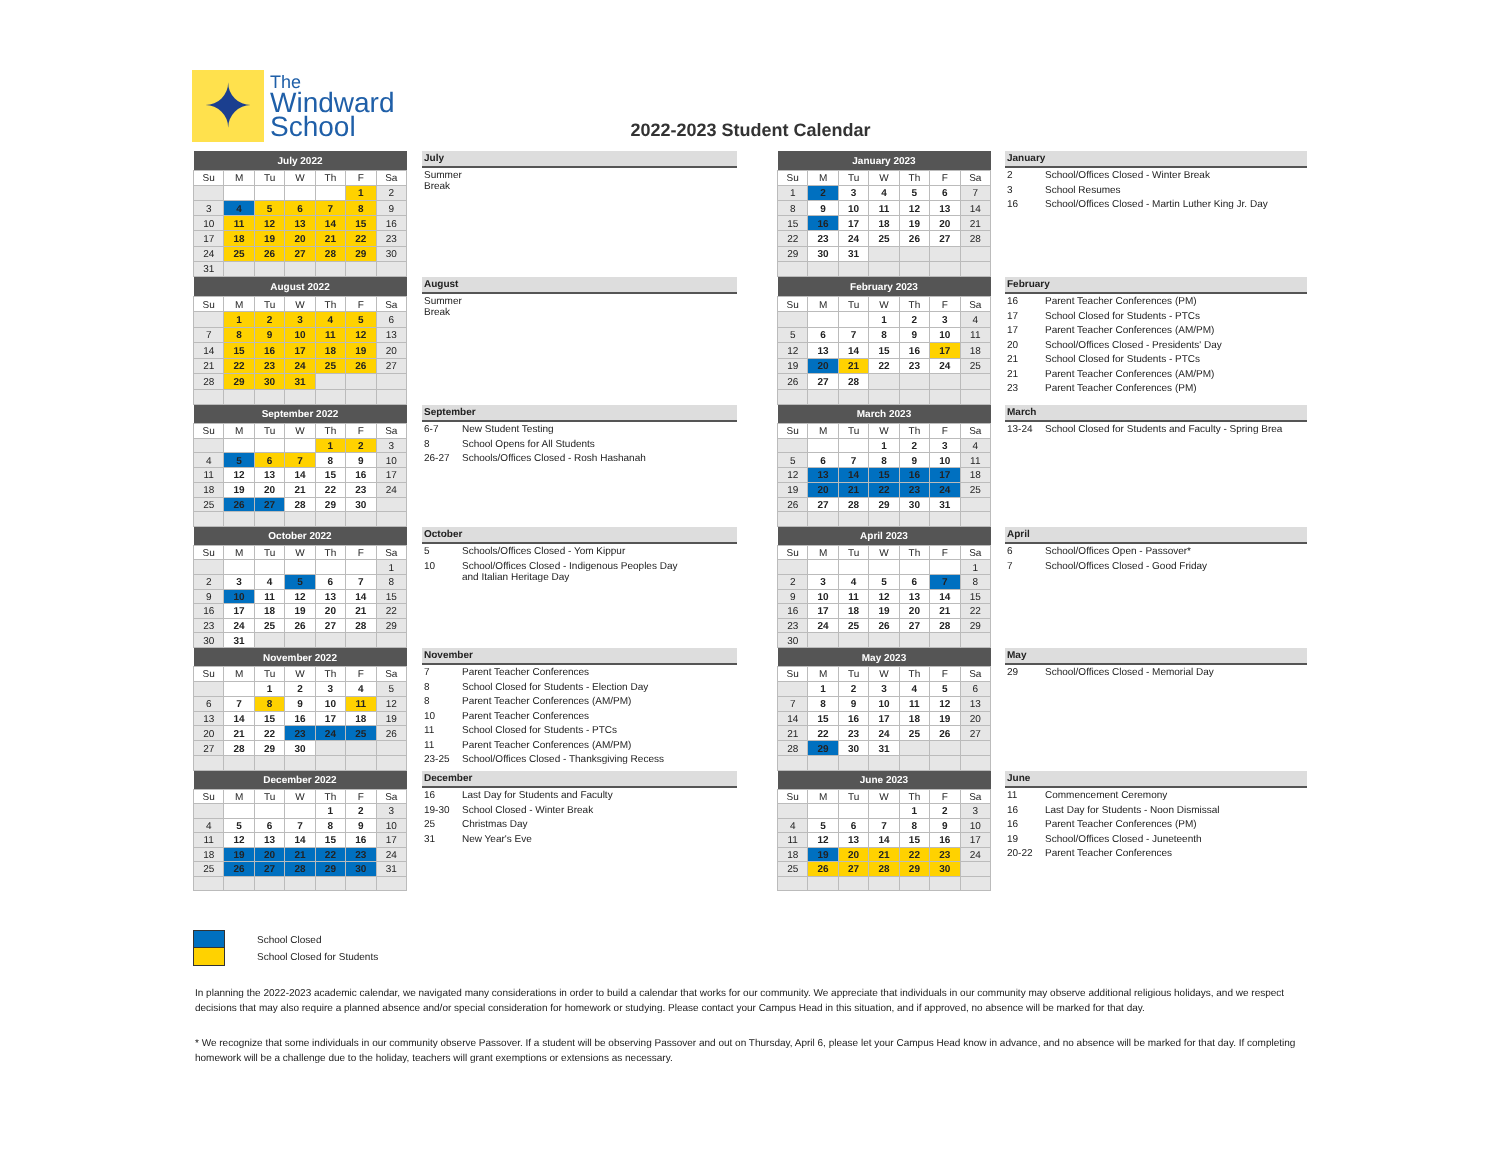✦
The
Windward
School
2022-2023 Student Calendar
| July 2022 | | | | | | |
| --- | --- | --- | --- | --- | --- | --- |
| Su | M | Tu | W | Th | F | Sa |
| | | | | | 1 | 2 |
| 3 | 4 | 5 | 6 | 7 | 8 | 9 |
| 10 | 11 | 12 | 13 | 14 | 15 | 16 |
| 17 | 18 | 19 | 20 | 21 | 22 | 23 |
| 24 | 25 | 26 | 27 | 28 | 29 | 30 |
| 31 | | | | | | |
July
| Summer Break |
| January 2023 | | | | | | |
| --- | --- | --- | --- | --- | --- | --- |
| Su | M | Tu | W | Th | F | Sa |
| 1 | 2 | 3 | 4 | 5 | 6 | 7 |
| 8 | 9 | 10 | 11 | 12 | 13 | 14 |
| 15 | 16 | 17 | 18 | 19 | 20 | 21 |
| 22 | 23 | 24 | 25 | 26 | 27 | 28 |
| 29 | 30 | 31 | | | | |
January
| 2 | School/Offices Closed - Winter Break |
| 3 | School Resumes |
| 16 | School/Offices Closed - Martin Luther King Jr. Day |
| August 2022 | | | | | | |
| --- | --- | --- | --- | --- | --- | --- |
| Su | M | Tu | W | Th | F | Sa |
| | 1 | 2 | 3 | 4 | 5 | 6 |
| 7 | 8 | 9 | 10 | 11 | 12 | 13 |
| 14 | 15 | 16 | 17 | 18 | 19 | 20 |
| 21 | 22 | 23 | 24 | 25 | 26 | 27 |
| 28 | 29 | 30 | 31 | | | |
August
| Summer Break |
| February 2023 | | | | | | |
| --- | --- | --- | --- | --- | --- | --- |
| Su | M | Tu | W | Th | F | Sa |
| | | | 1 | 2 | 3 | 4 |
| 5 | 6 | 7 | 8 | 9 | 10 | 11 |
| 12 | 13 | 14 | 15 | 16 | 17 | 18 |
| 19 | 20 | 21 | 22 | 23 | 24 | 25 |
| 26 | 27 | 28 | | | | |
February
| 16 | Parent Teacher Conferences (PM) |
| 17 | School Closed for Students - PTCs |
| 17 | Parent Teacher Conferences (AM/PM) |
| 20 | School/Offices Closed - Presidents' Day |
| 21 | School Closed for Students - PTCs |
| 21 | Parent Teacher Conferences (AM/PM) |
| 23 | Parent Teacher Conferences (PM) |
| September 2022 | | | | | | |
| --- | --- | --- | --- | --- | --- | --- |
| Su | M | Tu | W | Th | F | Sa |
| | | | | 1 | 2 | 3 |
| 4 | 5 | 6 | 7 | 8 | 9 | 10 |
| 11 | 12 | 13 | 14 | 15 | 16 | 17 |
| 18 | 19 | 20 | 21 | 22 | 23 | 24 |
| 25 | 26 | 27 | 28 | 29 | 30 | |
September
| 6-7 | New Student Testing |
| 8 | School Opens for All Students |
| 26-27 | Schools/Offices Closed - Rosh Hashanah |
| March 2023 | | | | | | |
| --- | --- | --- | --- | --- | --- | --- |
| Su | M | Tu | W | Th | F | Sa |
| | | | 1 | 2 | 3 | 4 |
| 5 | 6 | 7 | 8 | 9 | 10 | 11 |
| 12 | 13 | 14 | 15 | 16 | 17 | 18 |
| 19 | 20 | 21 | 22 | 23 | 24 | 25 |
| 26 | 27 | 28 | 29 | 30 | 31 | |
March
| 13-24 | School Closed for Students and Faculty - Spring Brea |
| October 2022 | | | | | | |
| --- | --- | --- | --- | --- | --- | --- |
| Su | M | Tu | W | Th | F | Sa |
| | | | | | | 1 |
| 2 | 3 | 4 | 5 | 6 | 7 | 8 |
| 9 | 10 | 11 | 12 | 13 | 14 | 15 |
| 16 | 17 | 18 | 19 | 20 | 21 | 22 |
| 23 | 24 | 25 | 26 | 27 | 28 | 29 |
| 30 | 31 | | | | | |
October
| 5 | Schools/Offices Closed - Yom Kippur |
| 10 | School/Offices Closed - Indigenous Peoples Day and Italian Heritage Day |
| April 2023 | | | | | | |
| --- | --- | --- | --- | --- | --- | --- |
| Su | M | Tu | W | Th | F | Sa |
| | | | | | | 1 |
| 2 | 3 | 4 | 5 | 6 | 7 | 8 |
| 9 | 10 | 11 | 12 | 13 | 14 | 15 |
| 16 | 17 | 18 | 19 | 20 | 21 | 22 |
| 23 | 24 | 25 | 26 | 27 | 28 | 29 |
| 30 | | | | | | |
April
| 6 | School/Offices Open - Passover* |
| 7 | School/Offices Closed - Good Friday |
| November 2022 | | | | | | |
| --- | --- | --- | --- | --- | --- | --- |
| Su | M | Tu | W | Th | F | Sa |
| | | 1 | 2 | 3 | 4 | 5 |
| 6 | 7 | 8 | 9 | 10 | 11 | 12 |
| 13 | 14 | 15 | 16 | 17 | 18 | 19 |
| 20 | 21 | 22 | 23 | 24 | 25 | 26 |
| 27 | 28 | 29 | 30 | | | |
November
| 7 | Parent Teacher Conferences |
| 8 | School Closed for Students - Election Day |
| 8 | Parent Teacher Conferences (AM/PM) |
| 10 | Parent Teacher Conferences |
| 11 | School Closed for Students - PTCs |
| 11 | Parent Teacher Conferences (AM/PM) |
| 23-25 | School/Offices Closed - Thanksgiving Recess |
| May 2023 | | | | | | |
| --- | --- | --- | --- | --- | --- | --- |
| Su | M | Tu | W | Th | F | Sa |
| | 1 | 2 | 3 | 4 | 5 | 6 |
| 7 | 8 | 9 | 10 | 11 | 12 | 13 |
| 14 | 15 | 16 | 17 | 18 | 19 | 20 |
| 21 | 22 | 23 | 24 | 25 | 26 | 27 |
| 28 | 29 | 30 | 31 | | | |
May
| 29 | School/Offices Closed - Memorial Day |
| December 2022 | | | | | | |
| --- | --- | --- | --- | --- | --- | --- |
| Su | M | Tu | W | Th | F | Sa |
| | | | | 1 | 2 | 3 |
| 4 | 5 | 6 | 7 | 8 | 9 | 10 |
| 11 | 12 | 13 | 14 | 15 | 16 | 17 |
| 18 | 19 | 20 | 21 | 22 | 23 | 24 |
| 25 | 26 | 27 | 28 | 29 | 30 | 31 |
December
| 16 | Last Day for Students and Faculty |
| 19-30 | School Closed - Winter Break |
| 25 | Christmas Day |
| 31 | New Year's Eve |
| June 2023 | | | | | | |
| --- | --- | --- | --- | --- | --- | --- |
| Su | M | Tu | W | Th | F | Sa |
| | | | | 1 | 2 | 3 |
| 4 | 5 | 6 | 7 | 8 | 9 | 10 |
| 11 | 12 | 13 | 14 | 15 | 16 | 17 |
| 18 | 19 | 20 | 21 | 22 | 23 | 24 |
| 25 | 26 | 27 | 28 | 29 | 30 | |
June
| 11 | Commencement Ceremony |
| 16 | Last Day for Students - Noon Dismissal |
| 16 | Parent Teacher Conferences (PM) |
| 19 | School/Offices Closed - Juneteenth |
| 20-22 | Parent Teacher Conferences |
School Closed
School Closed for Students
In planning the 2022-2023 academic calendar, we navigated many considerations in order to build a calendar that works for our community. We appreciate that individuals in our community may observe additional religious holidays, and we respect decisions that may also require a planned absence and/or special consideration for homework or studying. Please contact your Campus Head in this situation, and if approved, no absence will be marked for that day.
* We recognize that some individuals in our community observe Passover. If a student will be observing Passover and out on Thursday, April 6, please let your Campus Head know in advance, and no absence will be marked for that day. If completing homework will be a challenge due to the holiday, teachers will grant exemptions or extensions as necessary.